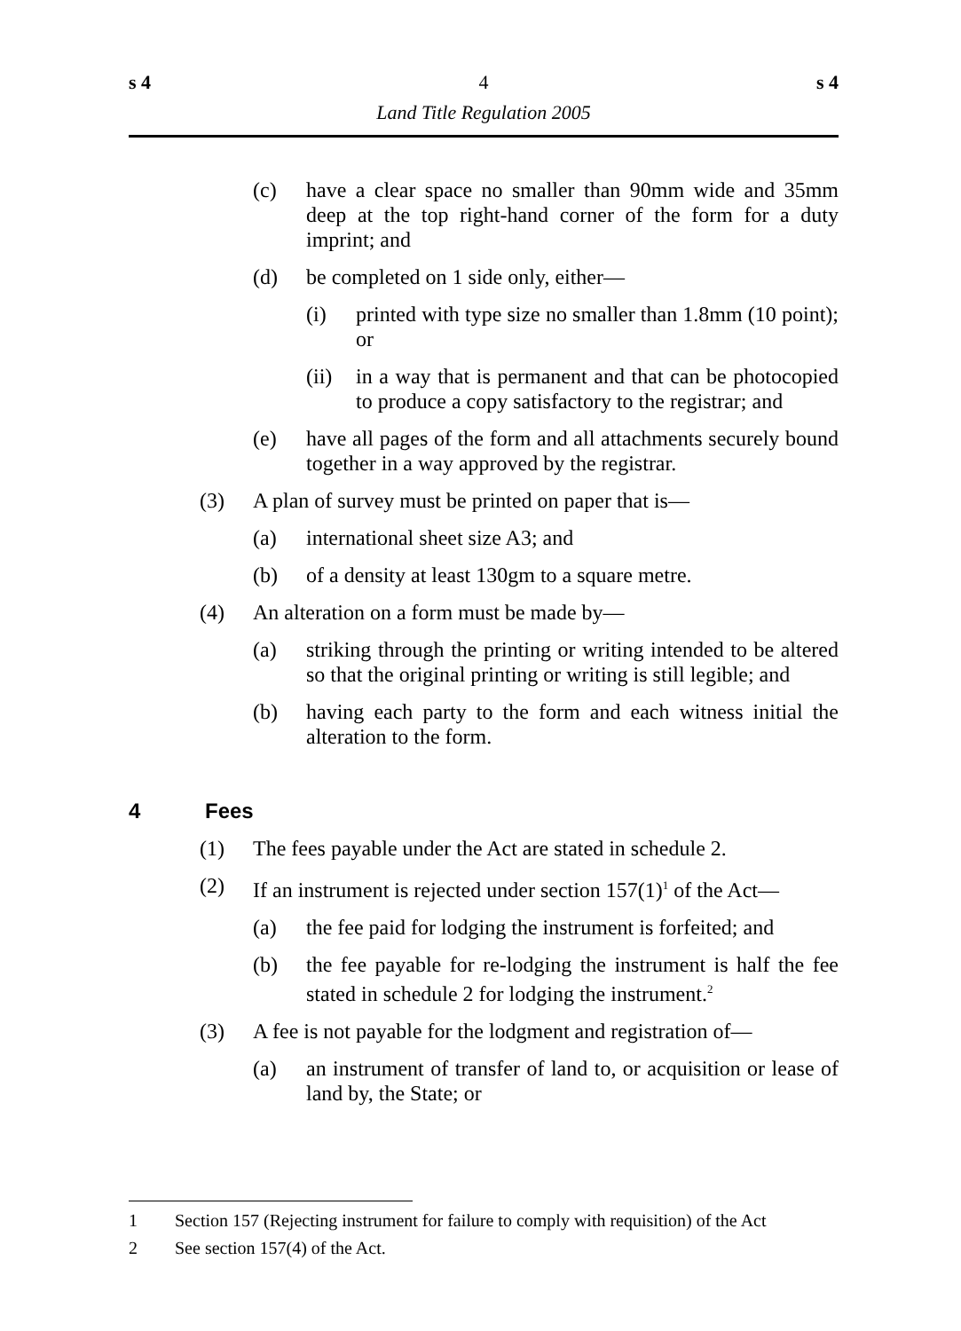s 4 4 s 4
Land Title Regulation 2005
(c) have a clear space no smaller than 90mm wide and 35mm deep at the top right-hand corner of the form for a duty imprint; and
(d) be completed on 1 side only, either—
(i) printed with type size no smaller than 1.8mm (10 point); or
(ii) in a way that is permanent and that can be photocopied to produce a copy satisfactory to the registrar; and
(e) have all pages of the form and all attachments securely bound together in a way approved by the registrar.
(3) A plan of survey must be printed on paper that is—
(a) international sheet size A3; and
(b) of a density at least 130gm to a square metre.
(4) An alteration on a form must be made by—
(a) striking through the printing or writing intended to be altered so that the original printing or writing is still legible; and
(b) having each party to the form and each witness initial the alteration to the form.
4 Fees
(1) The fees payable under the Act are stated in schedule 2.
(2) If an instrument is rejected under section 157(1)<sup>1</sup> of the Act—
(a) the fee paid for lodging the instrument is forfeited; and
(b) the fee payable for re-lodging the instrument is half the fee stated in schedule 2 for lodging the instrument.<sup>2</sup>
(3) A fee is not payable for the lodgment and registration of—
(a) an instrument of transfer of land to, or acquisition or lease of land by, the State; or
1 Section 157 (Rejecting instrument for failure to comply with requisition) of the Act
2 See section 157(4) of the Act.